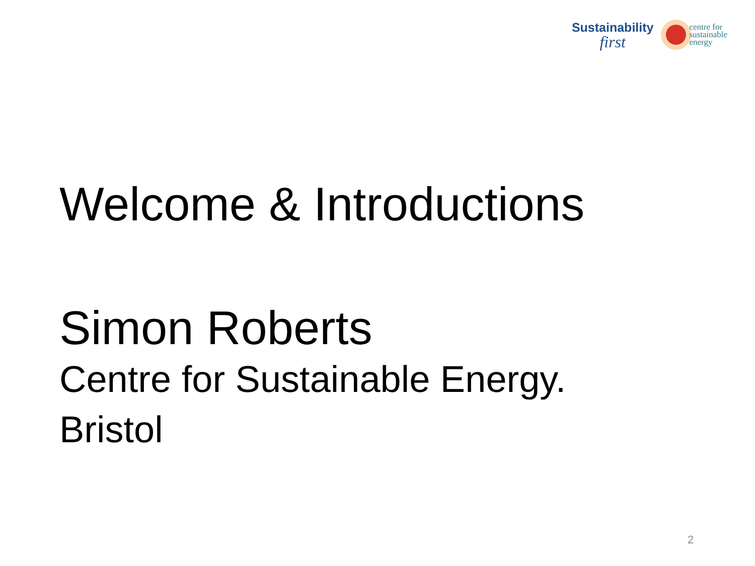Sustainability
first
centre for
sustainable
energy
Welcome & Introductions
Simon Roberts
Centre for Sustainable Energy.
Bristol
2